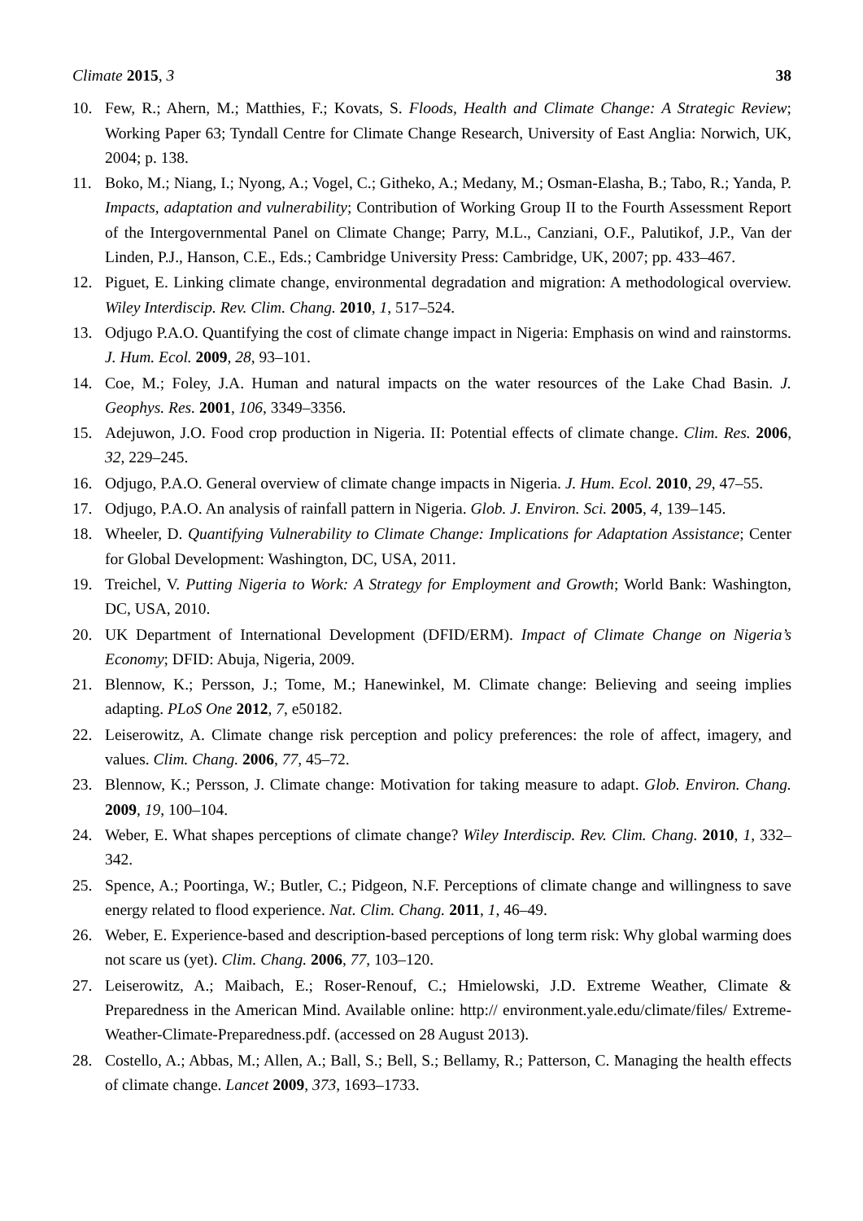Climate 2015, 3 38
10. Few, R.; Ahern, M.; Matthies, F.; Kovats, S. Floods, Health and Climate Change: A Strategic Review; Working Paper 63; Tyndall Centre for Climate Change Research, University of East Anglia: Norwich, UK, 2004; p. 138.
11. Boko, M.; Niang, I.; Nyong, A.; Vogel, C.; Githeko, A.; Medany, M.; Osman-Elasha, B.; Tabo, R.; Yanda, P. Impacts, adaptation and vulnerability; Contribution of Working Group II to the Fourth Assessment Report of the Intergovernmental Panel on Climate Change; Parry, M.L., Canziani, O.F., Palutikof, J.P., Van der Linden, P.J., Hanson, C.E., Eds.; Cambridge University Press: Cambridge, UK, 2007; pp. 433–467.
12. Piguet, E. Linking climate change, environmental degradation and migration: A methodological overview. Wiley Interdiscip. Rev. Clim. Chang. 2010, 1, 517–524.
13. Odjugo P.A.O. Quantifying the cost of climate change impact in Nigeria: Emphasis on wind and rainstorms. J. Hum. Ecol. 2009, 28, 93–101.
14. Coe, M.; Foley, J.A. Human and natural impacts on the water resources of the Lake Chad Basin. J. Geophys. Res. 2001, 106, 3349–3356.
15. Adejuwon, J.O. Food crop production in Nigeria. II: Potential effects of climate change. Clim. Res. 2006, 32, 229–245.
16. Odjugo, P.A.O. General overview of climate change impacts in Nigeria. J. Hum. Ecol. 2010, 29, 47–55.
17. Odjugo, P.A.O. An analysis of rainfall pattern in Nigeria. Glob. J. Environ. Sci. 2005, 4, 139–145.
18. Wheeler, D. Quantifying Vulnerability to Climate Change: Implications for Adaptation Assistance; Center for Global Development: Washington, DC, USA, 2011.
19. Treichel, V. Putting Nigeria to Work: A Strategy for Employment and Growth; World Bank: Washington, DC, USA, 2010.
20. UK Department of International Development (DFID/ERM). Impact of Climate Change on Nigeria’s Economy; DFID: Abuja, Nigeria, 2009.
21. Blennow, K.; Persson, J.; Tome, M.; Hanewinkel, M. Climate change: Believing and seeing implies adapting. PLoS One 2012, 7, e50182.
22. Leiserowitz, A. Climate change risk perception and policy preferences: the role of affect, imagery, and values. Clim. Chang. 2006, 77, 45–72.
23. Blennow, K.; Persson, J. Climate change: Motivation for taking measure to adapt. Glob. Environ. Chang. 2009, 19, 100–104.
24. Weber, E. What shapes perceptions of climate change? Wiley Interdiscip. Rev. Clim. Chang. 2010, 1, 332–342.
25. Spence, A.; Poortinga, W.; Butler, C.; Pidgeon, N.F. Perceptions of climate change and willingness to save energy related to flood experience. Nat. Clim. Chang. 2011, 1, 46–49.
26. Weber, E. Experience-based and description-based perceptions of long term risk: Why global warming does not scare us (yet). Clim. Chang. 2006, 77, 103–120.
27. Leiserowitz, A.; Maibach, E.; Roser-Renouf, C.; Hmielowski, J.D. Extreme Weather, Climate & Preparedness in the American Mind. Available online: http:// environment.yale.edu/climate/files/ Extreme-Weather-Climate-Preparedness.pdf. (accessed on 28 August 2013).
28. Costello, A.; Abbas, M.; Allen, A.; Ball, S.; Bell, S.; Bellamy, R.; Patterson, C. Managing the health effects of climate change. Lancet 2009, 373, 1693–1733.